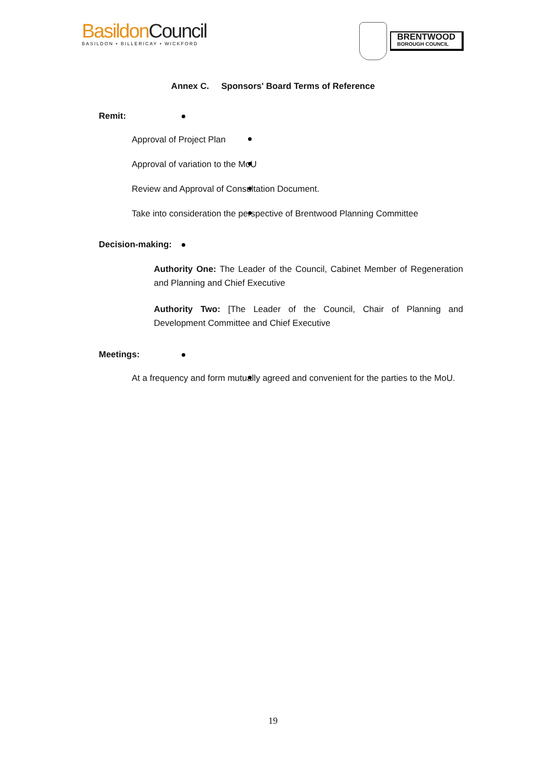Basildon Council
BASILDON • BILLERICAY • WICKFORD
BRENTWOOD
BOROUGH COUNCIL
Annex C. Sponsors' Board Terms of Reference
Remit:
Approval of Project Plan
Approval of variation to the MoU
Review and Approval of Consultation Document.
Take into consideration the perspective of Brentwood Planning Committee
Decision-making:
Authority One: The Leader of the Council, Cabinet Member of Regeneration and Planning and Chief Executive
Authority Two: [The Leader of the Council, Chair of Planning and Development Committee and Chief Executive
Meetings:
At a frequency and form mutually agreed and convenient for the parties to the MoU.
19